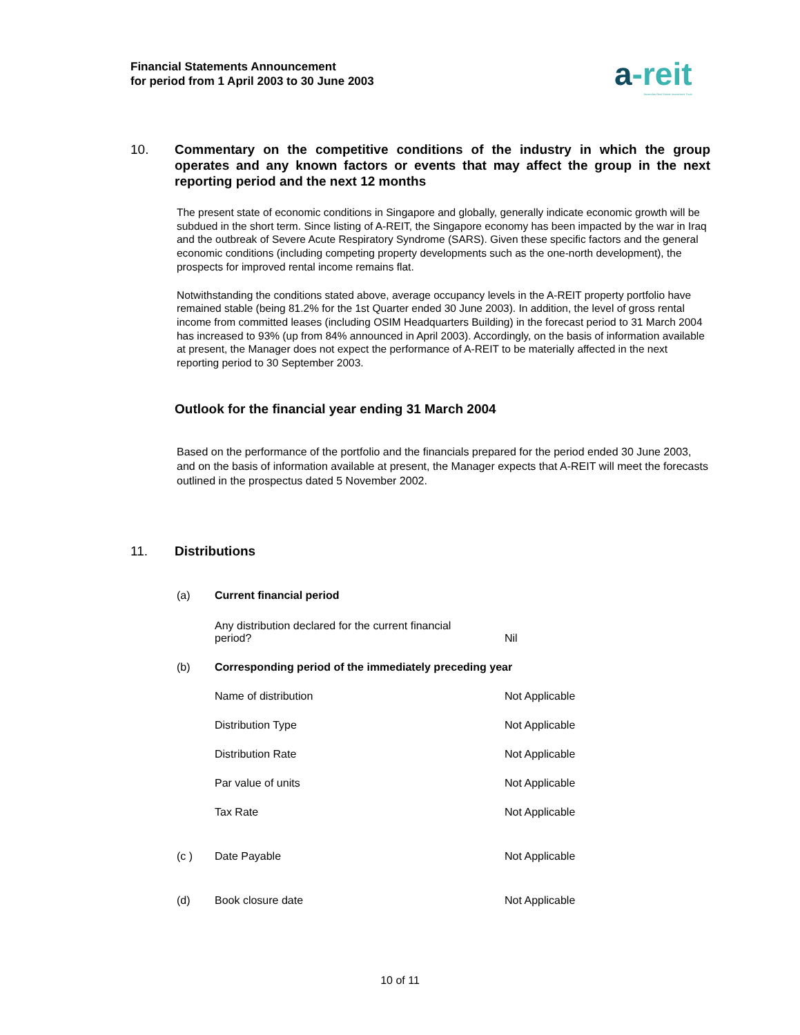Financial Statements Announcement
for period from 1 April 2003 to 30 June 2003
a-reit
Ascendas Real Estate Investment Trust
10. Commentary on the competitive conditions of the industry in which the group operates and any known factors or events that may affect the group in the next reporting period and the next 12 months
The present state of economic conditions in Singapore and globally, generally indicate economic growth will be subdued in the short term. Since listing of A-REIT, the Singapore economy has been impacted by the war in Iraq and the outbreak of Severe Acute Respiratory Syndrome (SARS). Given these specific factors and the general economic conditions (including competing property developments such as the one-north development), the prospects for improved rental income remains flat.
Notwithstanding the conditions stated above, average occupancy levels in the A-REIT property portfolio have remained stable (being 81.2% for the 1st Quarter ended 30 June 2003). In addition, the level of gross rental income from committed leases (including OSIM Headquarters Building) in the forecast period to 31 March 2004 has increased to 93% (up from 84% announced in April 2003). Accordingly, on the basis of information available at present, the Manager does not expect the performance of A-REIT to be materially affected in the next reporting period to 30 September 2003.
Outlook for the financial year ending 31 March 2004
Based on the performance of the portfolio and the financials prepared for the period ended 30 June 2003, and on the basis of information available at present, the Manager expects that A-REIT will meet the forecasts outlined in the prospectus dated 5 November 2002.
11. Distributions
| (a) | Current financial period | |
| | Any distribution declared for the current financial period? | Nil |
| (b) | Corresponding period of the immediately preceding year | |
| | Name of distribution | Not Applicable |
| | Distribution Type | Not Applicable |
| | Distribution Rate | Not Applicable |
| | Par value of units | Not Applicable |
| | Tax Rate | Not Applicable |
| (c ) | Date Payable | Not Applicable |
| (d) | Book closure date | Not Applicable |
10 of 11